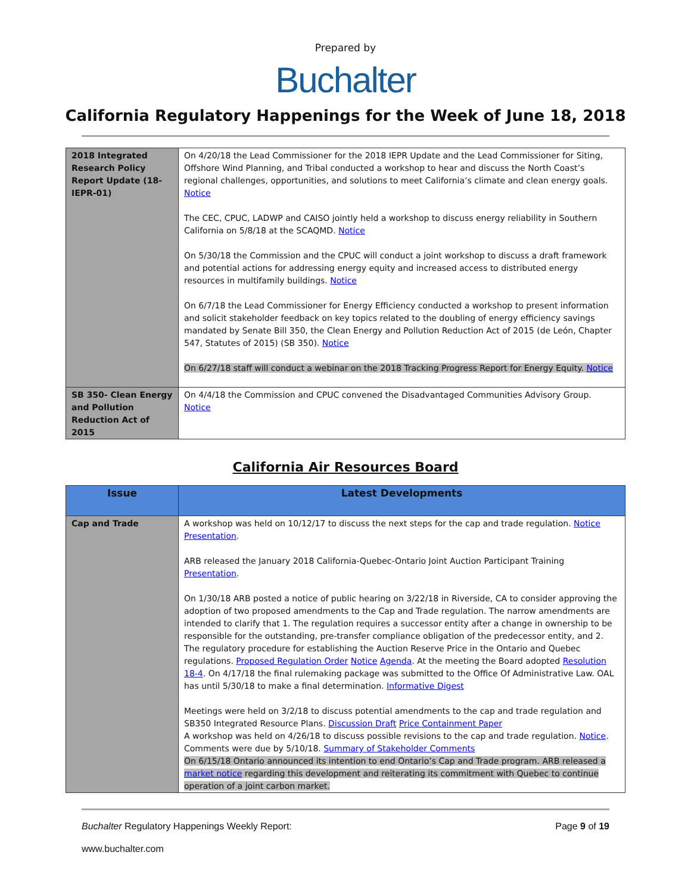Prepared by
Buchalter
California Regulatory Happenings for the Week of June 18, 2018
| 2018 Integrated Research Policy Report Update (18-IEPR-01) | On 4/20/18 the Lead Commissioner for the 2018 IEPR Update and the Lead Commissioner for Siting, Offshore Wind Planning, and Tribal conducted a workshop to hear and discuss the North Coast’s regional challenges, opportunities, and solutions to meet California’s climate and clean energy goals. Notice The CEC, CPUC, LADWP and CAISO jointly held a workshop to discuss energy reliability in Southern California on 5/8/18 at the SCAQMD. Notice On 5/30/18 the Commission and the CPUC will conduct a joint workshop to discuss a draft framework and potential actions for addressing energy equity and increased access to distributed energy resources in multifamily buildings. Notice On 6/7/18 the Lead Commissioner for Energy Efficiency conducted a workshop to present information and solicit stakeholder feedback on key topics related to the doubling of energy efficiency savings mandated by Senate Bill 350, the Clean Energy and Pollution Reduction Act of 2015 (de León, Chapter 547, Statutes of 2015) (SB 350). Notice On 6/27/18 staff will conduct a webinar on the 2018 Tracking Progress Report for Energy Equity. Notice |
| SB 350- Clean Energy and Pollution Reduction Act of 2015 | On 4/4/18 the Commission and CPUC convened the Disadvantaged Communities Advisory Group. Notice |
California Air Resources Board
| Issue | Latest Developments |
| --- | --- |
| Cap and Trade | A workshop was held on 10/12/17 to discuss the next steps for the cap and trade regulation. Notice Presentation . ARB released the January 2018 California-Quebec-Ontario Joint Auction Participant Training Presentation . On 1/30/18 ARB posted a notice of public hearing on 3/22/18 in Riverside, CA to consider approving the adoption of two proposed amendments to the Cap and Trade regulation. The narrow amendments are intended to clarify that 1. The regulation requires a successor entity after a change in ownership to be responsible for the outstanding, pre-transfer compliance obligation of the predecessor entity, and 2. The regulatory procedure for establishing the Auction Reserve Price in the Ontario and Quebec regulations. Proposed Regulation Order Notice Agenda . At the meeting the Board adopted Resolution 18-4 . On 4/17/18 the final rulemaking package was submitted to the Office Of Administrative Law. OAL has until 5/30/18 to make a final determination. Informative Digest Meetings were held on 3/2/18 to discuss potential amendments to the cap and trade regulation and SB350 Integrated Resource Plans. Discussion Draft Price Containment Paper A workshop was held on 4/26/18 to discuss possible revisions to the cap and trade regulation. Notice . Comments were due by 5/10/18. Summary of Stakeholder Comments On 6/15/18 Ontario announced its intention to end Ontario’s Cap and Trade program. ARB released a market notice regarding this development and reiterating its commitment with Quebec to continue operation of a joint carbon market. |
Buchalter Regulatory Happenings Weekly Report: Page 9 of 19
www.buchalter.com